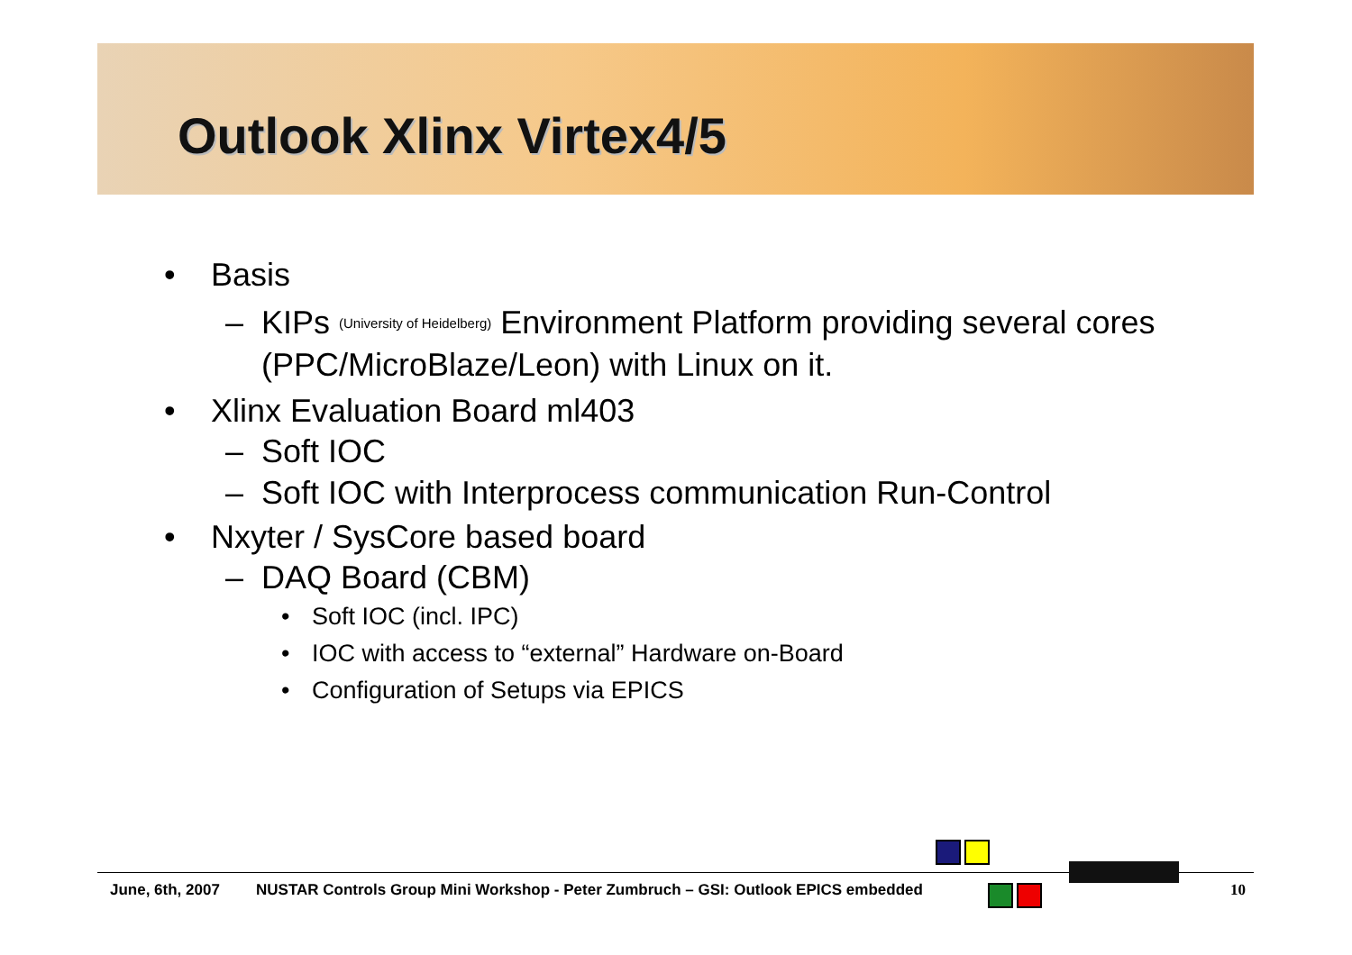Outlook Xlinx Virtex4/5
• Basis
– KIPs (University of Heidelberg) Environment Platform providing several cores (PPC/MicroBlaze/Leon) with Linux on it.
• Xlinx Evaluation Board ml403
– Soft IOC
– Soft IOC with Interprocess communication Run-Control
• Nxyter / SysCore based board
– DAQ Board (CBM)
• Soft IOC (incl. IPC)
• IOC with access to “external” Hardware on-Board
• Configuration of Setups via EPICS
June, 6th, 2007 NUSTAR Controls Group Mini Workshop - Peter Zumbruch – GSI: Outlook EPICS embedded 10